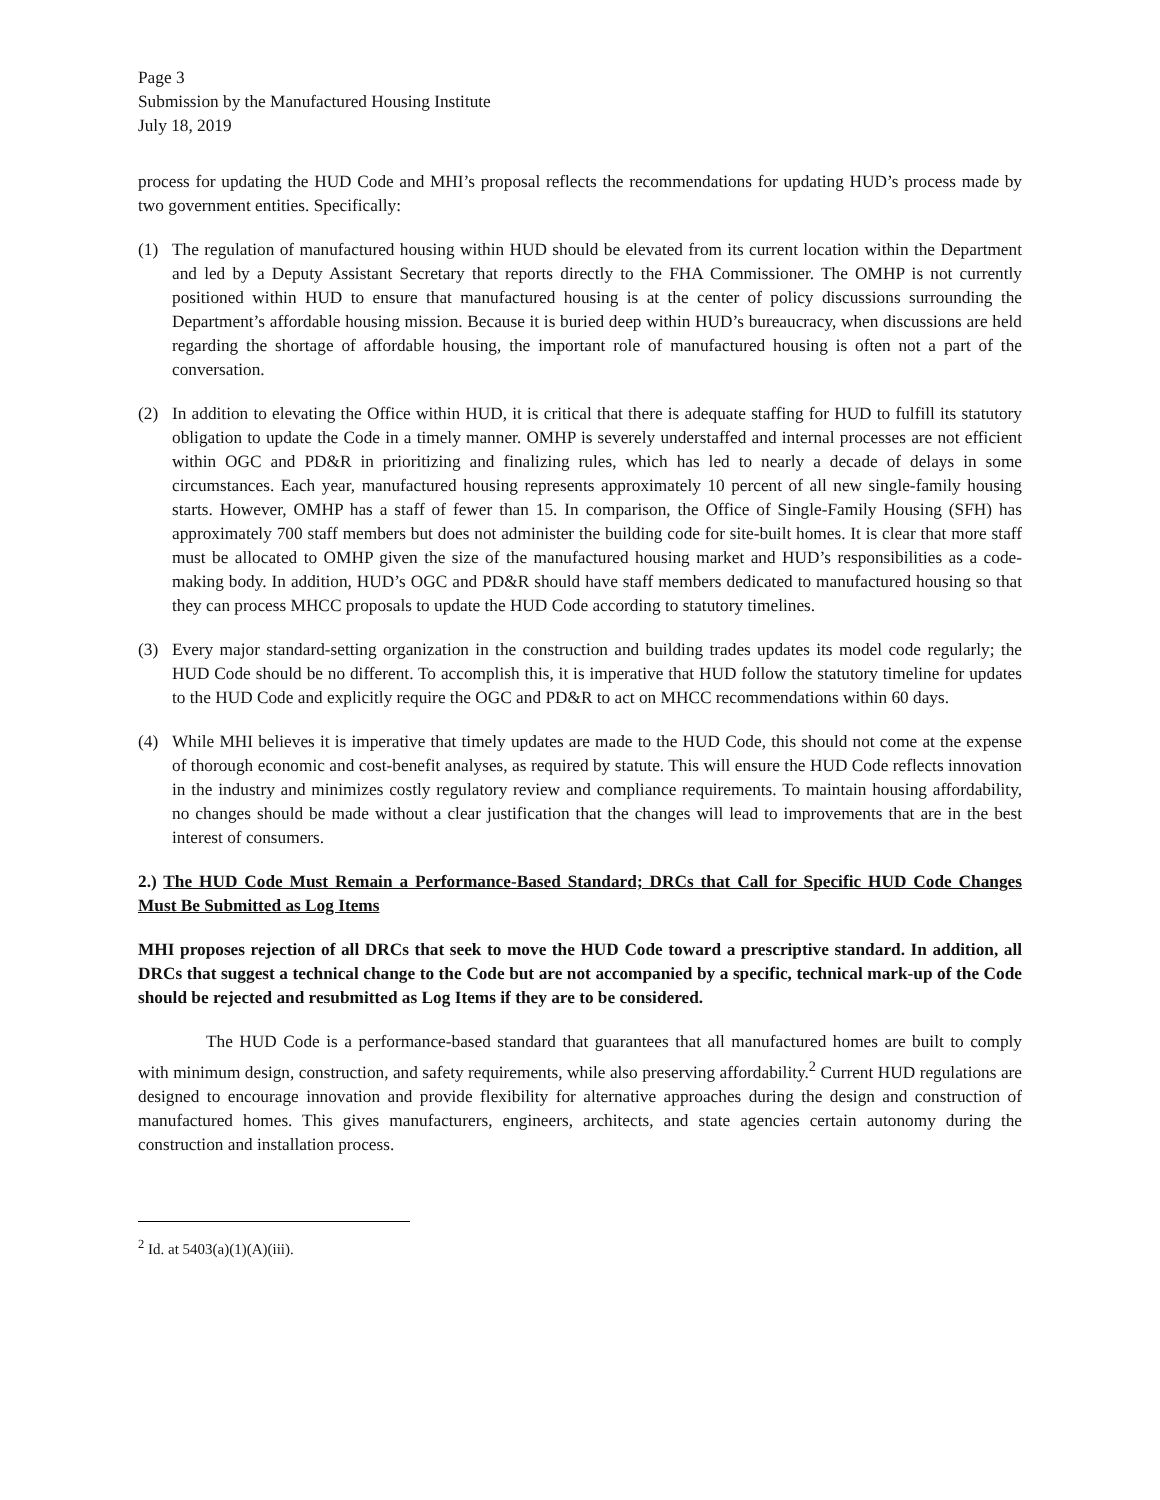Page 3
Submission by the Manufactured Housing Institute
July 18, 2019
process for updating the HUD Code and MHI’s proposal reflects the recommendations for updating HUD’s process made by two government entities. Specifically:
(1) The regulation of manufactured housing within HUD should be elevated from its current location within the Department and led by a Deputy Assistant Secretary that reports directly to the FHA Commissioner. The OMHP is not currently positioned within HUD to ensure that manufactured housing is at the center of policy discussions surrounding the Department’s affordable housing mission. Because it is buried deep within HUD’s bureaucracy, when discussions are held regarding the shortage of affordable housing, the important role of manufactured housing is often not a part of the conversation.
(2) In addition to elevating the Office within HUD, it is critical that there is adequate staffing for HUD to fulfill its statutory obligation to update the Code in a timely manner. OMHP is severely understaffed and internal processes are not efficient within OGC and PD&R in prioritizing and finalizing rules, which has led to nearly a decade of delays in some circumstances. Each year, manufactured housing represents approximately 10 percent of all new single-family housing starts. However, OMHP has a staff of fewer than 15. In comparison, the Office of Single-Family Housing (SFH) has approximately 700 staff members but does not administer the building code for site-built homes. It is clear that more staff must be allocated to OMHP given the size of the manufactured housing market and HUD’s responsibilities as a code-making body. In addition, HUD’s OGC and PD&R should have staff members dedicated to manufactured housing so that they can process MHCC proposals to update the HUD Code according to statutory timelines.
(3) Every major standard-setting organization in the construction and building trades updates its model code regularly; the HUD Code should be no different. To accomplish this, it is imperative that HUD follow the statutory timeline for updates to the HUD Code and explicitly require the OGC and PD&R to act on MHCC recommendations within 60 days.
(4) While MHI believes it is imperative that timely updates are made to the HUD Code, this should not come at the expense of thorough economic and cost-benefit analyses, as required by statute. This will ensure the HUD Code reflects innovation in the industry and minimizes costly regulatory review and compliance requirements. To maintain housing affordability, no changes should be made without a clear justification that the changes will lead to improvements that are in the best interest of consumers.
2.) The HUD Code Must Remain a Performance-Based Standard; DRCs that Call for Specific HUD Code Changes Must Be Submitted as Log Items
MHI proposes rejection of all DRCs that seek to move the HUD Code toward a prescriptive standard. In addition, all DRCs that suggest a technical change to the Code but are not accompanied by a specific, technical mark-up of the Code should be rejected and resubmitted as Log Items if they are to be considered.
The HUD Code is a performance-based standard that guarantees that all manufactured homes are built to comply with minimum design, construction, and safety requirements, while also preserving affordability.<sup>2</sup> Current HUD regulations are designed to encourage innovation and provide flexibility for alternative approaches during the design and construction of manufactured homes. This gives manufacturers, engineers, architects, and state agencies certain autonomy during the construction and installation process.
<sup>2</sup> Id. at 5403(a)(1)(A)(iii).